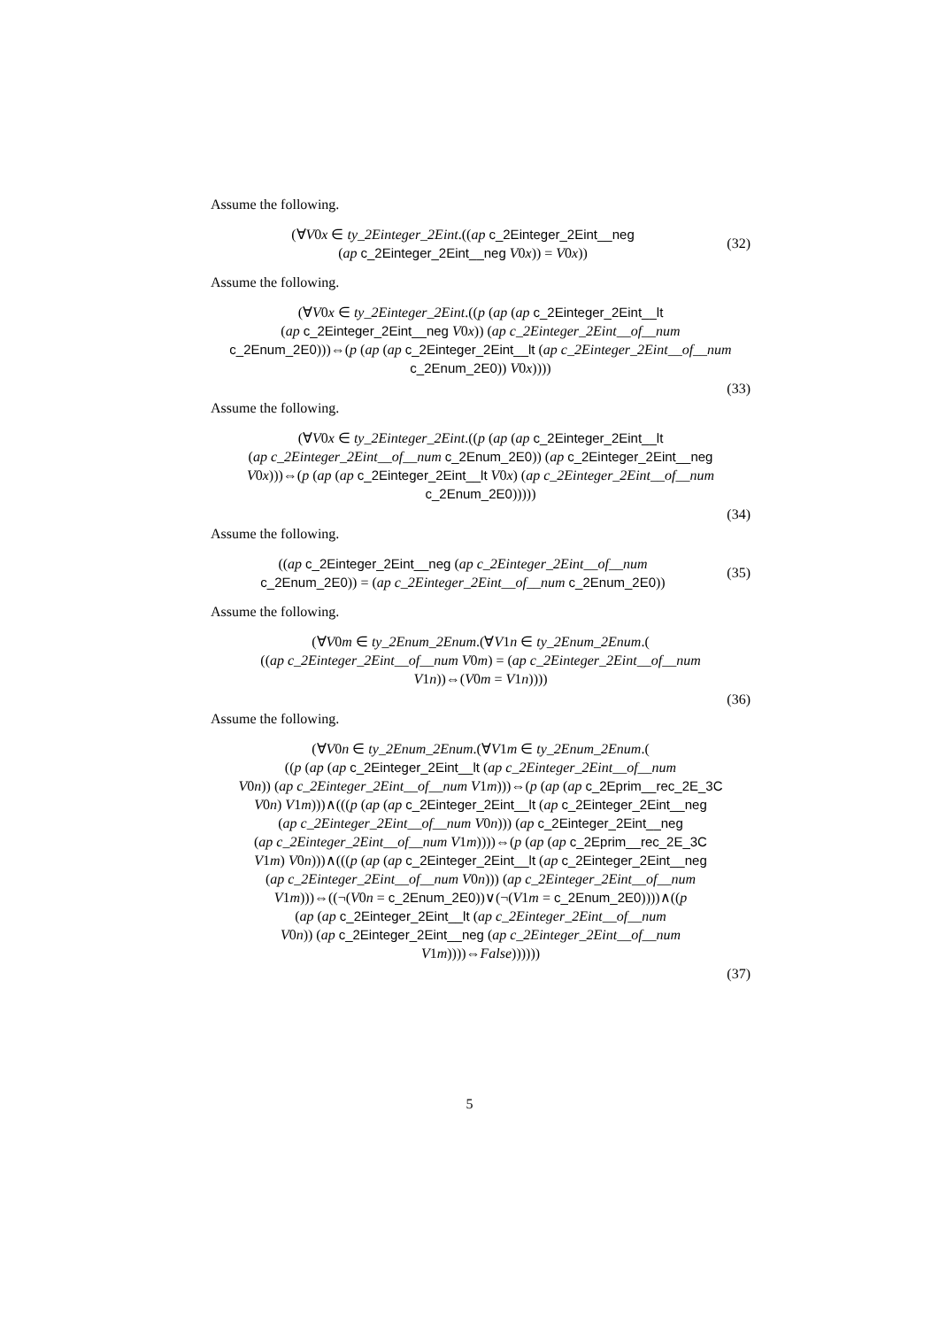Assume the following.
(∀V0x ∈ ty_2Einteger_2Eint.((ap c_2Einteger_2Eint__neg
(ap c_2Einteger_2Eint__neg V0x)) = V0x))
(32)
Assume the following.
(∀V0x ∈ ty_2Einteger_2Eint.((p (ap (ap c_2Einteger_2Eint__lt
(ap c_2Einteger_2Eint__neg V0x)) (ap c_2Einteger_2Eint__of__num
c_2Enum_2E0)))⇔(p (ap (ap c_2Einteger_2Eint__lt (ap c_2Einteger_2Eint__of__num
c_2Enum_2E0)) V0x))))
(33)
Assume the following.
(∀V0x ∈ ty_2Einteger_2Eint.((p (ap (ap c_2Einteger_2Eint__lt
(ap c_2Einteger_2Eint__of__num c_2Enum_2E0)) (ap c_2Einteger_2Eint__neg
V0x)))⇔(p (ap (ap c_2Einteger_2Eint__lt V0x) (ap c_2Einteger_2Eint__of__num
c_2Enum_2E0)))))
(34)
Assume the following.
((ap c_2Einteger_2Eint__neg (ap c_2Einteger_2Eint__of__num
c_2Enum_2E0)) = (ap c_2Einteger_2Eint__of__num c_2Enum_2E0))
(35)
Assume the following.
(∀V0m ∈ ty_2Enum_2Enum.(∀V1n ∈ ty_2Enum_2Enum.(
((ap c_2Einteger_2Eint__of__num V0m) = (ap c_2Einteger_2Eint__of__num
V1n))⇔(V0m = V1n))))
(36)
Assume the following.
(∀V0n ∈ ty_2Enum_2Enum.(∀V1m ∈ ty_2Enum_2Enum.(
((p (ap (ap c_2Einteger_2Eint__lt (ap c_2Einteger_2Eint__of__num
V0n)) (ap c_2Einteger_2Eint__of__num V1m)))⇔(p (ap (ap c_2Eprim__rec_2E_3C
V0n) V1m)))∧(((p (ap (ap c_2Einteger_2Eint__lt (ap c_2Einteger_2Eint__neg
(ap c_2Einteger_2Eint__of__num V0n))) (ap c_2Einteger_2Eint__neg
(ap c_2Einteger_2Eint__of__num V1m))))⇔(p (ap (ap c_2Eprim__rec_2E_3C
V1m) V0n)))∧(((p (ap (ap c_2Einteger_2Eint__lt (ap c_2Einteger_2Eint__neg
(ap c_2Einteger_2Eint__of__num V0n))) (ap c_2Einteger_2Eint__of__num
V1m)))⇔((¬(V0n = c_2Enum_2E0))∨(¬(V1m = c_2Enum_2E0))))∧((p
(ap (ap c_2Einteger_2Eint__lt (ap c_2Einteger_2Eint__of__num
V0n)) (ap c_2Einteger_2Eint__neg (ap c_2Einteger_2Eint__of__num
V1m))))⇔False))))))
(37)
5